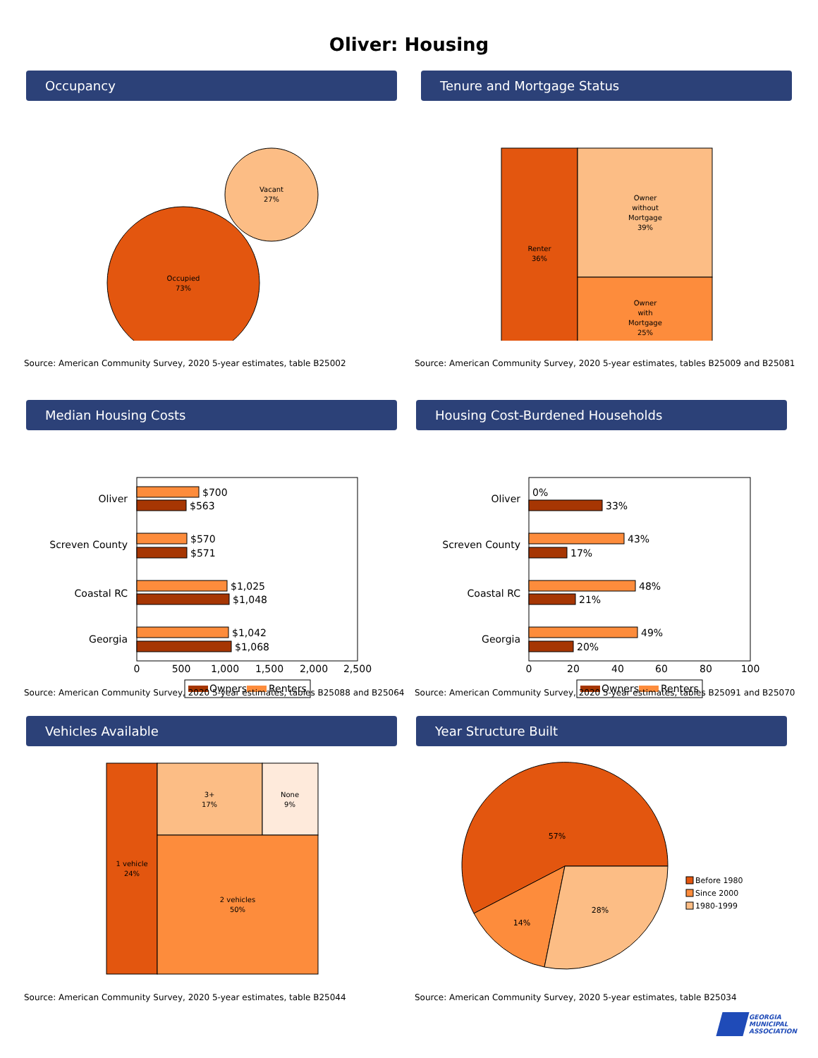Oliver: Housing
Occupancy
Vacant
27%
Occupied
73%
Source: American Community Survey, 2020 5-year estimates, table B25002
Tenure and Mortgage Status
Renter
36%
Owner
without
Mortgage
39%
Owner
with
Mortgage
25%
Source: American Community Survey, 2020 5-year estimates, tables B25009 and B25081
Median Housing Costs
Oliver
$700
$563
Screven County
$570
$571
Coastal RC
$1,025
$1,048
Georgia
$1,042
$1,068
0
500
1,000
1,500
2,000
2,500
Owners
Renters
Source: American Community Survey, 2020 5-year estimates, tables B25088 and B25064
Housing Cost-Burdened Households
Oliver
0%
33%
Screven County
43%
17%
Coastal RC
48%
21%
Georgia
49%
20%
0
20
40
60
80
100
Owners
Renters
Source: American Community Survey, 2020 5-year estimates, tables B25091 and B25070
Vehicles Available
1 vehicle
24%
3+
17%
None
9%
2 vehicles
50%
Source: American Community Survey, 2020 5-year estimates, table B25044
Year Structure Built
57%
14%
28%
Before 1980
Since 2000
1980-1999
Source: American Community Survey, 2020 5-year estimates, table B25034
GEORGIA
MUNICIPAL
ASSOCIATION